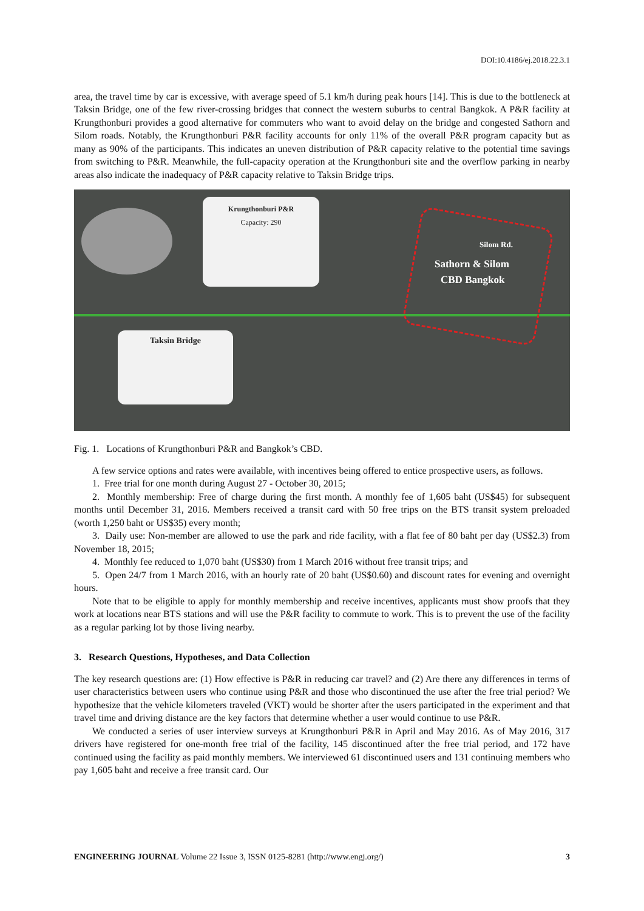DOI:10.4186/ej.2018.22.3.1
area, the travel time by car is excessive, with average speed of 5.1 km/h during peak hours [14]. This is due to the bottleneck at Taksin Bridge, one of the few river-crossing bridges that connect the western suburbs to central Bangkok. A P&R facility at Krungthonburi provides a good alternative for commuters who want to avoid delay on the bridge and congested Sathorn and Silom roads. Notably, the Krungthonburi P&R facility accounts for only 11% of the overall P&R program capacity but as many as 90% of the participants. This indicates an uneven distribution of P&R capacity relative to the potential time savings from switching to P&R. Meanwhile, the full-capacity operation at the Krungthonburi site and the overflow parking in nearby areas also indicate the inadequacy of P&R capacity relative to Taksin Bridge trips.
Krungthonburi P&R
Capacity: 290
Taksin Bridge
Silom Rd.
Sathorn & Silom
CBD Bangkok
Fig. 1. Locations of Krungthonburi P&R and Bangkok’s CBD.
A few service options and rates were available, with incentives being offered to entice prospective users, as follows.
1. Free trial for one month during August 27 - October 30, 2015;
2. Monthly membership: Free of charge during the first month. A monthly fee of 1,605 baht (US$45) for subsequent months until December 31, 2016. Members received a transit card with 50 free trips on the BTS transit system preloaded (worth 1,250 baht or US$35) every month;
3. Daily use: Non-member are allowed to use the park and ride facility, with a flat fee of 80 baht per day (US$2.3) from November 18, 2015;
4. Monthly fee reduced to 1,070 baht (US$30) from 1 March 2016 without free transit trips; and
5. Open 24/7 from 1 March 2016, with an hourly rate of 20 baht (US$0.60) and discount rates for evening and overnight hours.
Note that to be eligible to apply for monthly membership and receive incentives, applicants must show proofs that they work at locations near BTS stations and will use the P&R facility to commute to work. This is to prevent the use of the facility as a regular parking lot by those living nearby.
3. Research Questions, Hypotheses, and Data Collection
The key research questions are: (1) How effective is P&R in reducing car travel? and (2) Are there any differences in terms of user characteristics between users who continue using P&R and those who discontinued the use after the free trial period? We hypothesize that the vehicle kilometers traveled (VKT) would be shorter after the users participated in the experiment and that travel time and driving distance are the key factors that determine whether a user would continue to use P&R.
We conducted a series of user interview surveys at Krungthonburi P&R in April and May 2016. As of May 2016, 317 drivers have registered for one-month free trial of the facility, 145 discontinued after the free trial period, and 172 have continued using the facility as paid monthly members. We interviewed 61 discontinued users and 131 continuing members who pay 1,605 baht and receive a free transit card. Our
ENGINEERING JOURNAL Volume 22 Issue 3, ISSN 0125-8281 (http://www.engj.org/) 3